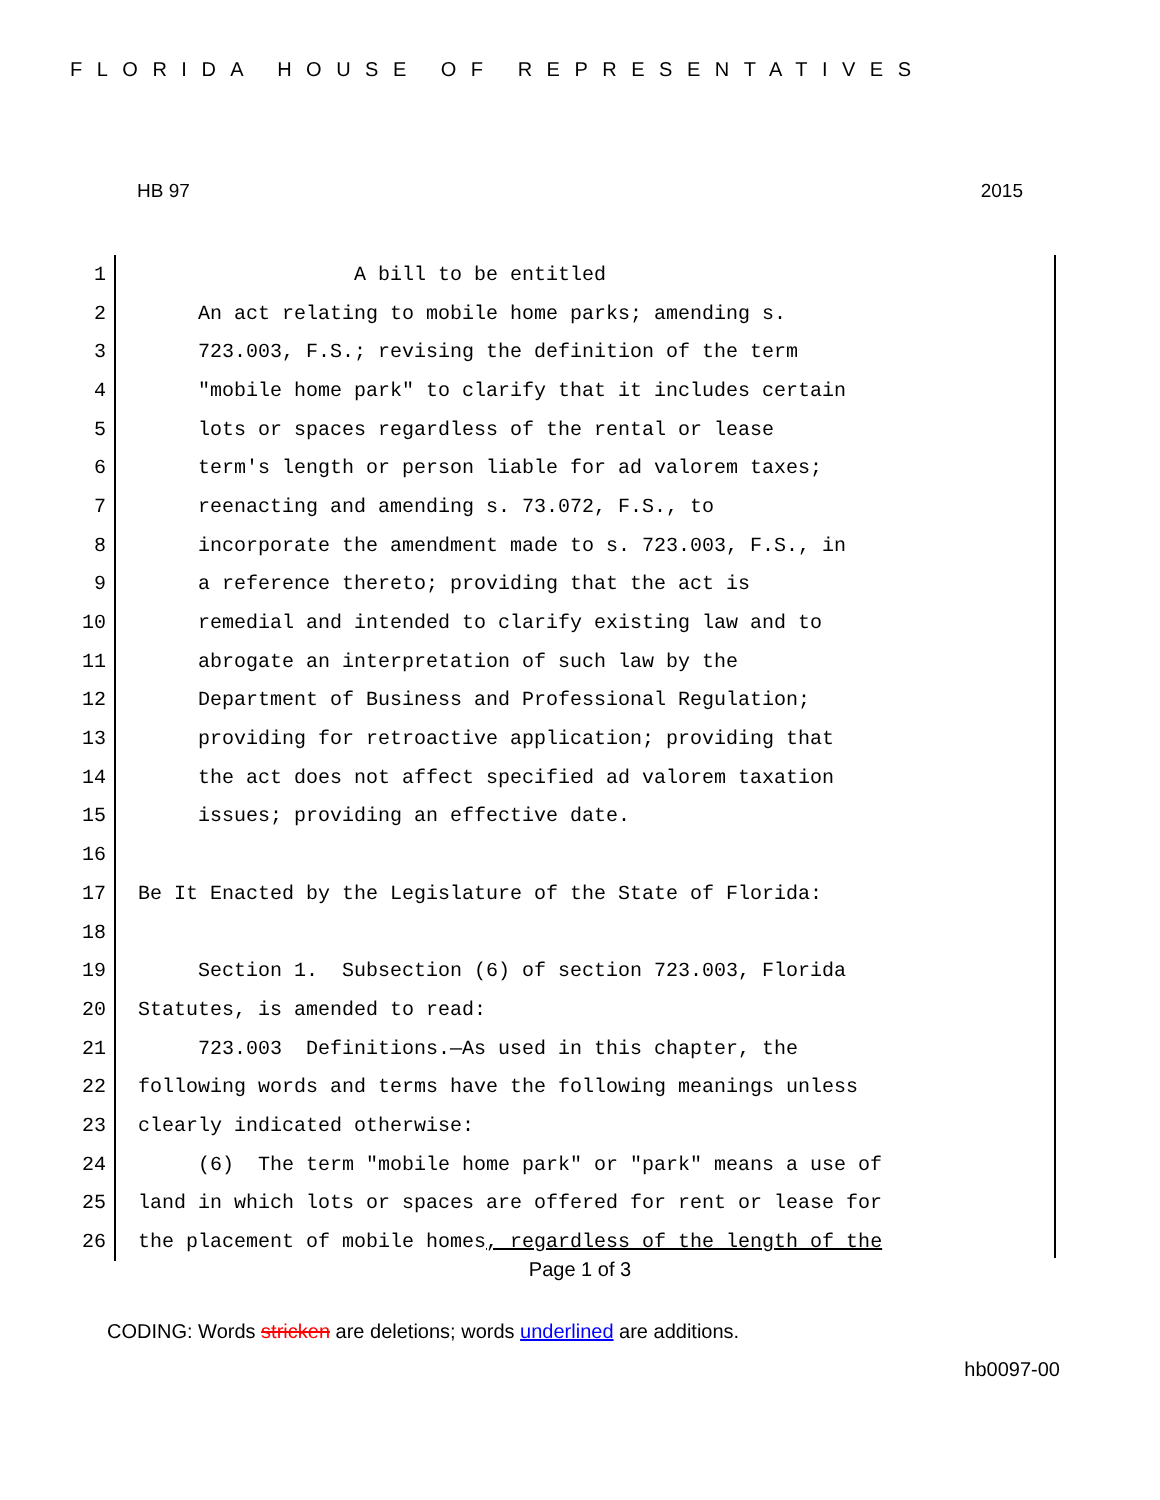FLORIDA HOUSE OF REPRESENTATIVES
HB 97 2015
1 A bill to be entitled
2 An act relating to mobile home parks; amending s.
3 723.003, F.S.; revising the definition of the term
4 "mobile home park" to clarify that it includes certain
5 lots or spaces regardless of the rental or lease
6 term's length or person liable for ad valorem taxes;
7 reenacting and amending s. 73.072, F.S., to
8 incorporate the amendment made to s. 723.003, F.S., in
9 a reference thereto; providing that the act is
10 remedial and intended to clarify existing law and to
11 abrogate an interpretation of such law by the
12 Department of Business and Professional Regulation;
13 providing for retroactive application; providing that
14 the act does not affect specified ad valorem taxation
15 issues; providing an effective date.
16
17 Be It Enacted by the Legislature of the State of Florida:
18
19 Section 1. Subsection (6) of section 723.003, Florida
20 Statutes, is amended to read:
21 723.003 Definitions.—As used in this chapter, the
22 following words and terms have the following meanings unless
23 clearly indicated otherwise:
24 (6) The term "mobile home park" or "park" means a use of
25 land in which lots or spaces are offered for rent or lease for
26 the placement of mobile homes, regardless of the length of the
Page 1 of 3
CODING: Words stricken are deletions; words underlined are additions.
hb0097-00